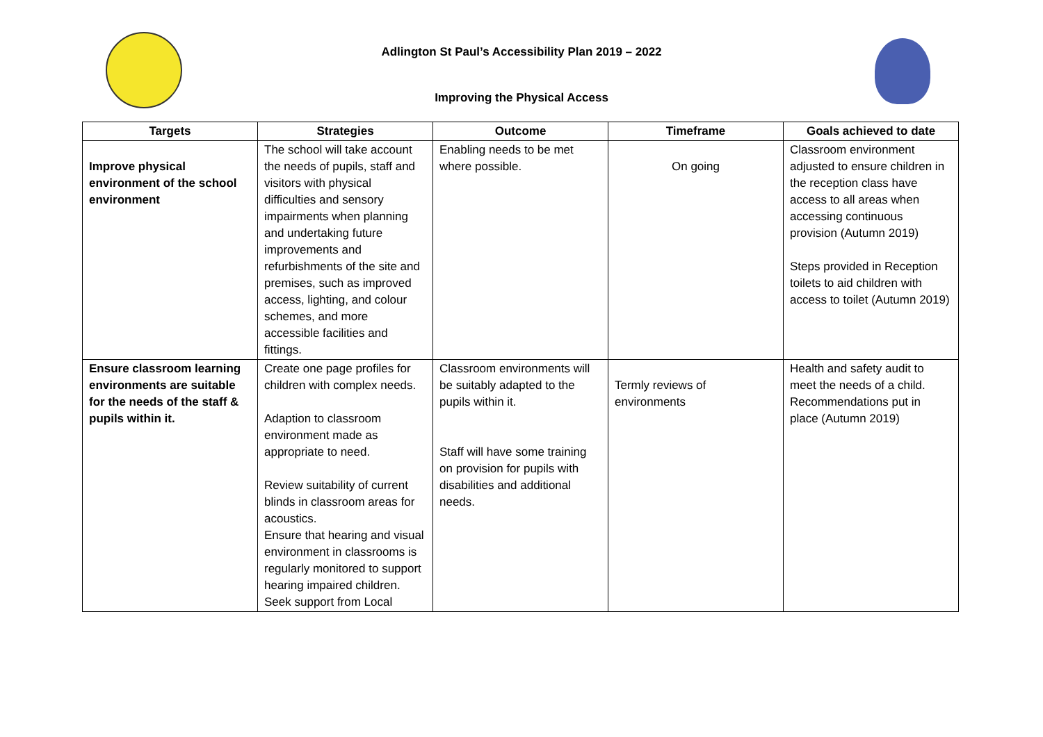Adlington St Paul’s Accessibility Plan 2019 – 2022
Improving the Physical Access
| Targets | Strategies | Outcome | Timeframe | Goals achieved to date |
| --- | --- | --- | --- | --- |
| Improve physical environment of the school environment | The school will take account the needs of pupils, staff and visitors with physical difficulties and sensory impairments when planning and undertaking future improvements and refurbishments of the site and premises, such as improved access, lighting, and colour schemes, and more accessible facilities and fittings. | Enabling needs to be met where possible. | On going | Classroom environment adjusted to ensure children in the reception class have access to all areas when accessing continuous provision (Autumn 2019) Steps provided in Reception toilets to aid children with access to toilet (Autumn 2019) |
| Ensure classroom learning environments are suitable for the needs of the staff & pupils within it. | Create one page profiles for children with complex needs. Adaption to classroom environment made as appropriate to need. Review suitability of current blinds in classroom areas for acoustics. Ensure that hearing and visual environment in classrooms is regularly monitored to support hearing impaired children. Seek support from Local | Classroom environments will be suitably adapted to the pupils within it. Staff will have some training on provision for pupils with disabilities and additional needs. | Termly reviews of environments | Health and safety audit to meet the needs of a child. Recommendations put in place (Autumn 2019) |